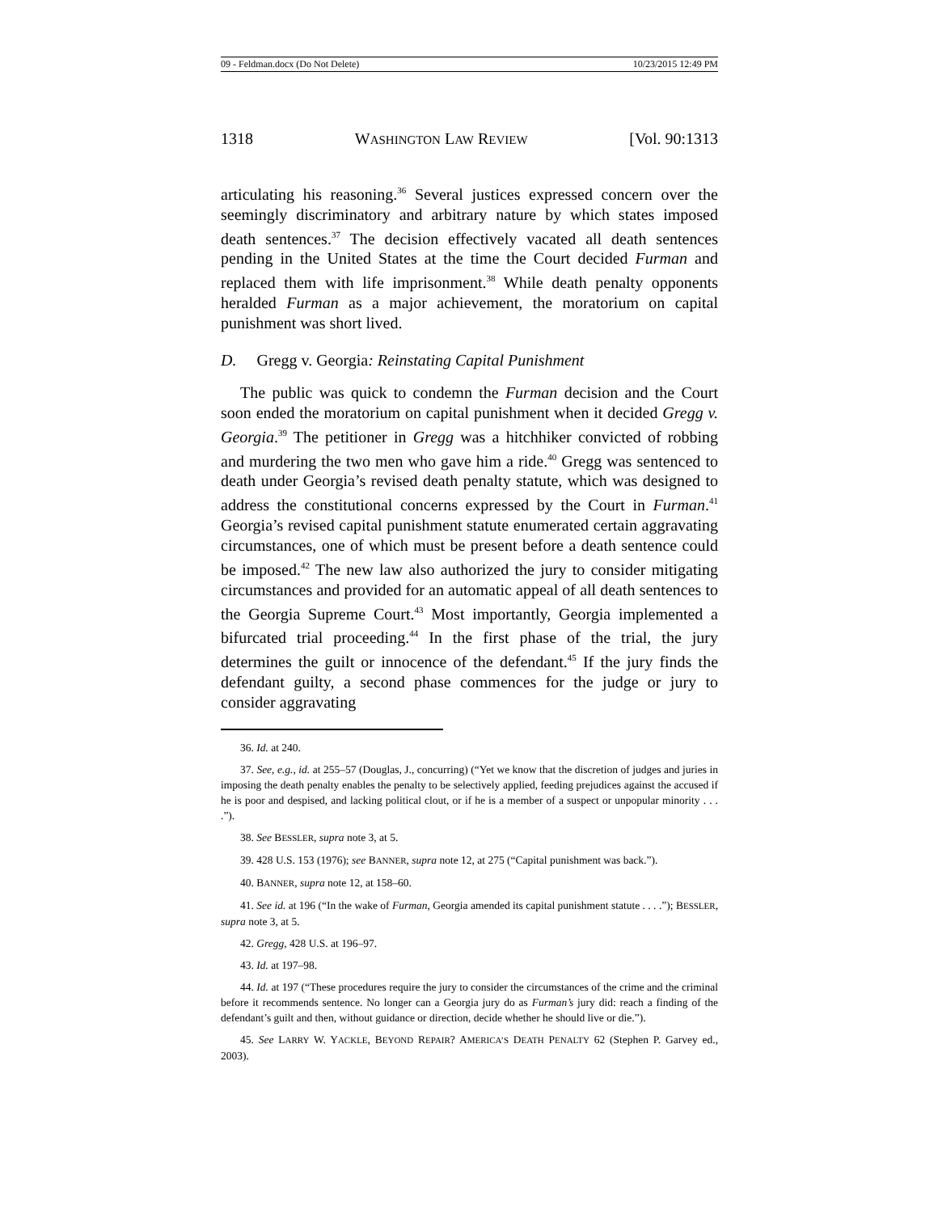09 - Feldman.docx (Do Not Delete) 10/23/2015 12:49 PM
1318 WASHINGTON LAW REVIEW [Vol. 90:1313
articulating his reasoning.<sup>36</sup> Several justices expressed concern over the seemingly discriminatory and arbitrary nature by which states imposed death sentences.<sup>37</sup> The decision effectively vacated all death sentences pending in the United States at the time the Court decided Furman and replaced them with life imprisonment.<sup>38</sup> While death penalty opponents heralded Furman as a major achievement, the moratorium on capital punishment was short lived.
D. Gregg v. Georgia: Reinstating Capital Punishment
The public was quick to condemn the Furman decision and the Court soon ended the moratorium on capital punishment when it decided Gregg v. Georgia.<sup>39</sup> The petitioner in Gregg was a hitchhiker convicted of robbing and murdering the two men who gave him a ride.<sup>40</sup> Gregg was sentenced to death under Georgia’s revised death penalty statute, which was designed to address the constitutional concerns expressed by the Court in Furman.<sup>41</sup> Georgia’s revised capital punishment statute enumerated certain aggravating circumstances, one of which must be present before a death sentence could be imposed.<sup>42</sup> The new law also authorized the jury to consider mitigating circumstances and provided for an automatic appeal of all death sentences to the Georgia Supreme Court.<sup>43</sup> Most importantly, Georgia implemented a bifurcated trial proceeding.<sup>44</sup> In the first phase of the trial, the jury determines the guilt or innocence of the defendant.<sup>45</sup> If the jury finds the defendant guilty, a second phase commences for the judge or jury to consider aggravating
36. Id. at 240.
37. See, e.g., id. at 255–57 (Douglas, J., concurring) (“Yet we know that the discretion of judges and juries in imposing the death penalty enables the penalty to be selectively applied, feeding prejudices against the accused if he is poor and despised, and lacking political clout, or if he is a member of a suspect or unpopular minority . . . .”).
38. See BESSLER, supra note 3, at 5.
39. 428 U.S. 153 (1976); see BANNER, supra note 12, at 275 (“Capital punishment was back.”).
40. BANNER, supra note 12, at 158–60.
41. See id. at 196 (“In the wake of Furman, Georgia amended its capital punishment statute . . . .”); BESSLER, supra note 3, at 5.
42. Gregg, 428 U.S. at 196–97.
43. Id. at 197–98.
44. Id. at 197 (“These procedures require the jury to consider the circumstances of the crime and the criminal before it recommends sentence. No longer can a Georgia jury do as Furman’s jury did: reach a finding of the defendant’s guilt and then, without guidance or direction, decide whether he should live or die.”).
45. See LARRY W. YACKLE, BEYOND REPAIR? AMERICA’S DEATH PENALTY 62 (Stephen P. Garvey ed., 2003).